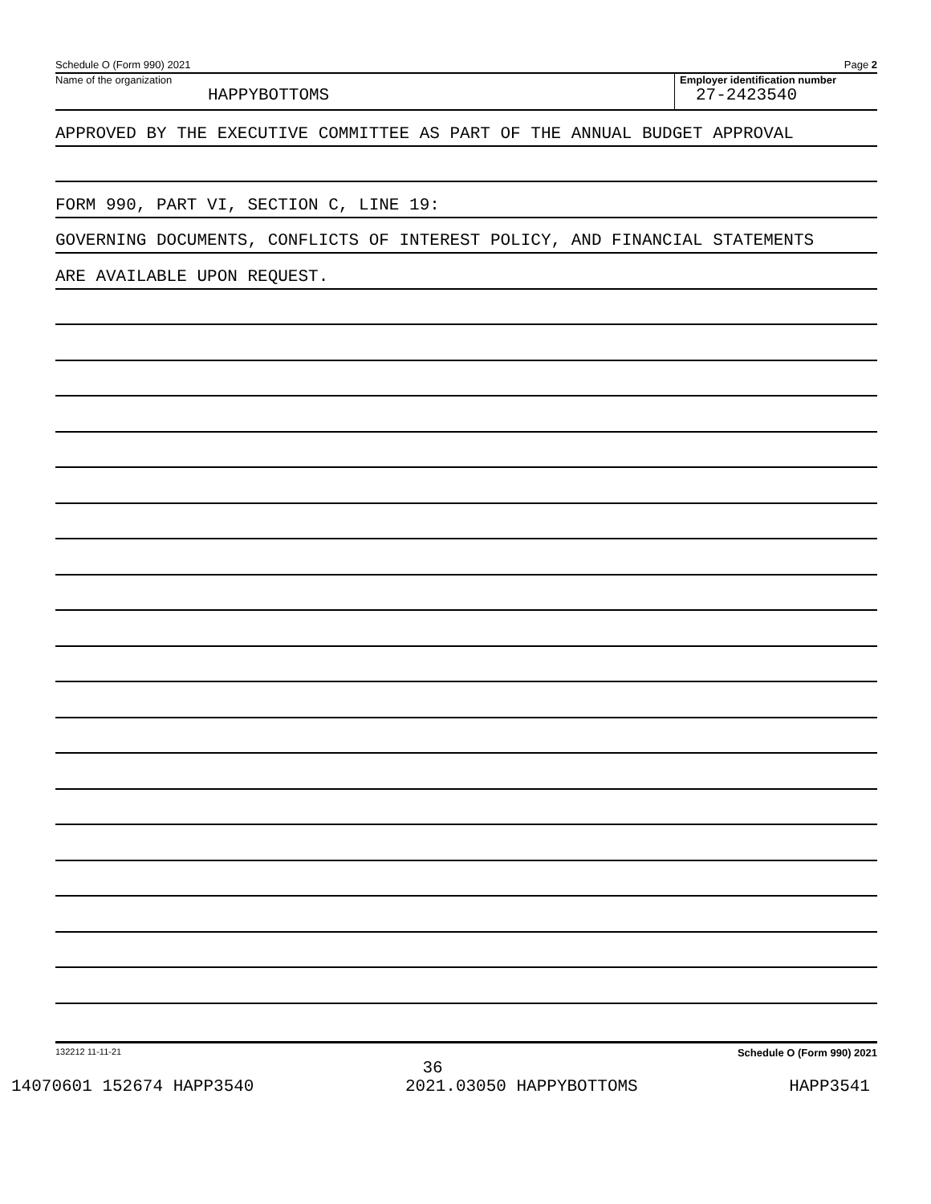Schedule O (Form 990) 2021 Page 2
Name of the organization
HAPPYBOTTOMS
Employer identification number
27-2423540
APPROVED BY THE EXECUTIVE COMMITTEE AS PART OF THE ANNUAL BUDGET APPROVAL
FORM 990, PART VI, SECTION C, LINE 19:
GOVERNING DOCUMENTS, CONFLICTS OF INTEREST POLICY, AND FINANCIAL STATEMENTS
ARE AVAILABLE UPON REQUEST.
132212 11-11-21 Schedule O (Form 990) 2021
36
14070601 152674 HAPP3540 2021.03050 HAPPYBOTTOMS HAPP3541